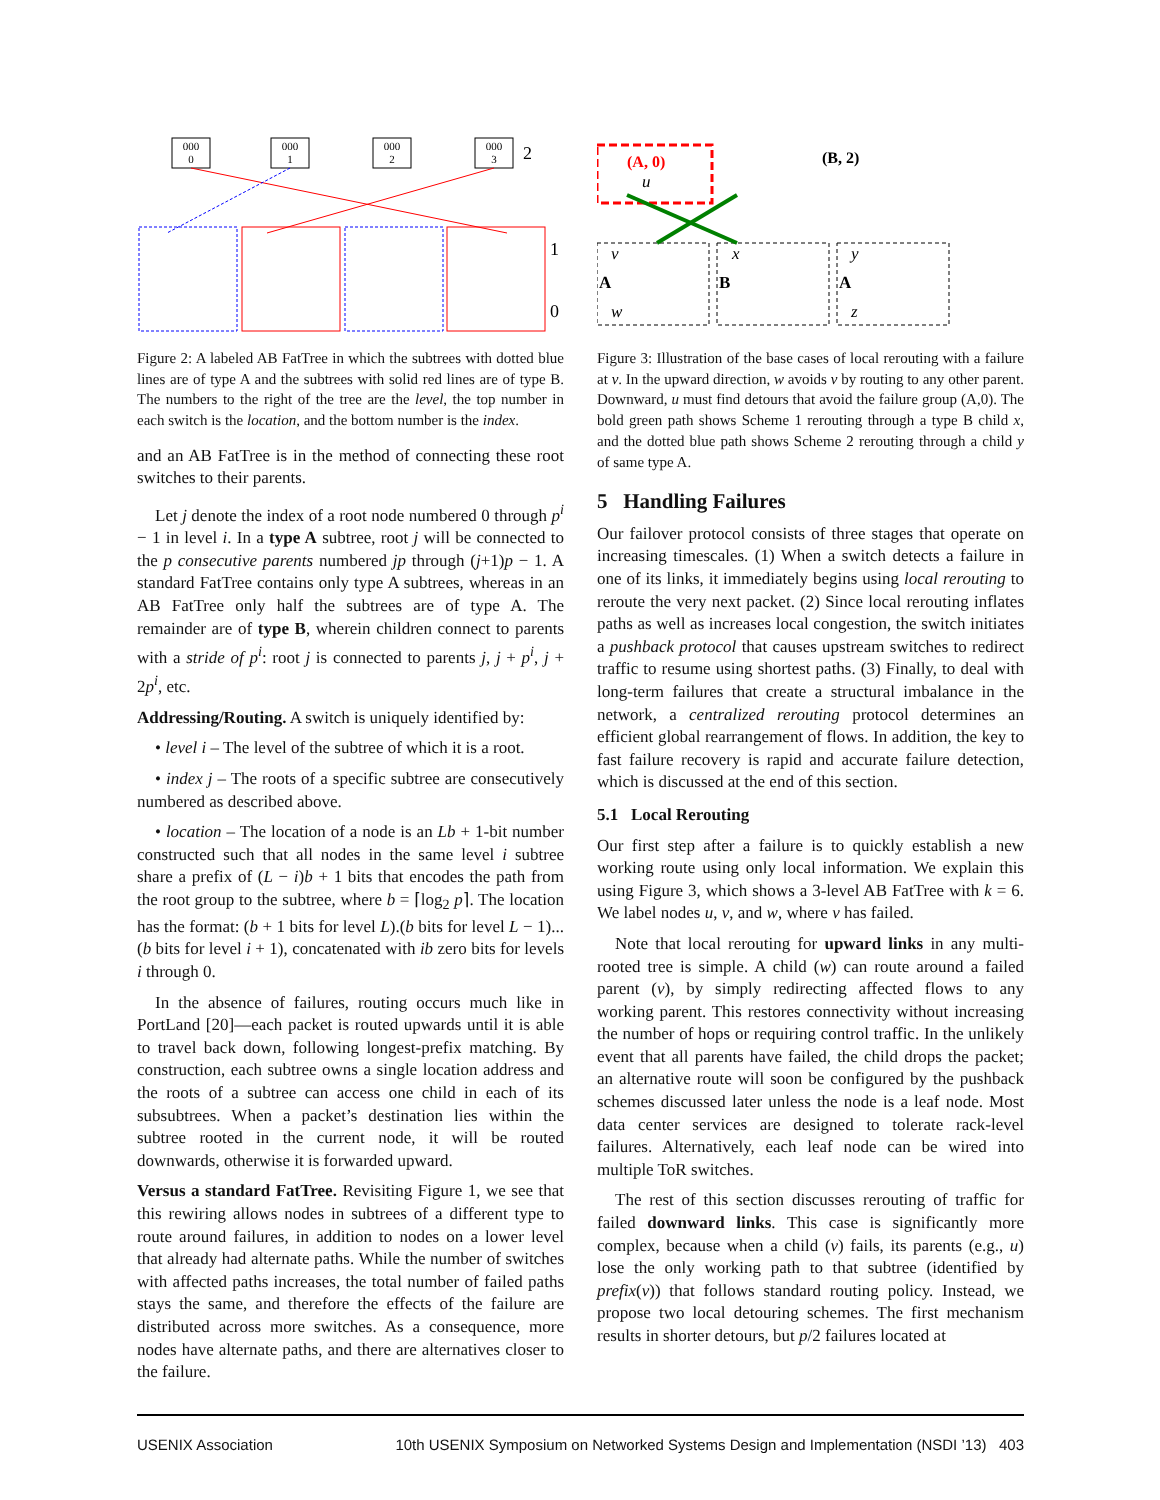000
0
000
1
000
2
000
3
2
1
0
Figure 2: A labeled AB FatTree in which the subtrees with dotted blue lines are of type A and the subtrees with solid red lines are of type B. The numbers to the right of the tree are the level, the top number in each switch is the location, and the bottom number is the index.
and an AB FatTree is in the method of connecting these root switches to their parents.
Let j denote the index of a root node numbered 0 through p<sup>i</sup> − 1 in level i. In a type A subtree, root j will be connected to the p consecutive parents numbered jp through (j+1)p − 1. A standard FatTree contains only type A subtrees, whereas in an AB FatTree only half the subtrees are of type A. The remainder are of type B, wherein children connect to parents with a stride of p<sup>i</sup>: root j is connected to parents j, j + p<sup>i</sup>, j + 2p<sup>i</sup>, etc.
Addressing/Routing. A switch is uniquely identified by:
• level i – The level of the subtree of which it is a root.
• index j – The roots of a specific subtree are consecutively numbered as described above.
• location – The location of a node is an Lb + 1-bit number constructed such that all nodes in the same level i subtree share a prefix of (L − i)b + 1 bits that encodes the path from the root group to the subtree, where b = ⌈log<sub>2</sub> p⌉. The location has the format: (b + 1 bits for level L).(b bits for level L − 1)...(b bits for level i + 1), concatenated with ib zero bits for levels i through 0.
In the absence of failures, routing occurs much like in PortLand [20]—each packet is routed upwards until it is able to travel back down, following longest-prefix matching. By construction, each subtree owns a single location address and the roots of a subtree can access one child in each of its subsubtrees. When a packet’s destination lies within the subtree rooted in the current node, it will be routed downwards, otherwise it is forwarded upward.
Versus a standard FatTree. Revisiting Figure 1, we see that this rewiring allows nodes in subtrees of a different type to route around failures, in addition to nodes on a lower level that already had alternate paths. While the number of switches with affected paths increases, the total number of failed paths stays the same, and therefore the effects of the failure are distributed across more switches. As a consequence, more nodes have alternate paths, and there are alternatives closer to the failure.
(A, 0)
(B, 2)
u
v
x
y
A
B
A
w
z
Figure 3: Illustration of the base cases of local rerouting with a failure at v. In the upward direction, w avoids v by routing to any other parent. Downward, u must find detours that avoid the failure group (A,0). The bold green path shows Scheme 1 rerouting through a type B child x, and the dotted blue path shows Scheme 2 rerouting through a child y of same type A.
5 Handling Failures
Our failover protocol consists of three stages that operate on increasing timescales. (1) When a switch detects a failure in one of its links, it immediately begins using local rerouting to reroute the very next packet. (2) Since local rerouting inflates paths as well as increases local congestion, the switch initiates a pushback protocol that causes upstream switches to redirect traffic to resume using shortest paths. (3) Finally, to deal with long-term failures that create a structural imbalance in the network, a centralized rerouting protocol determines an efficient global rearrangement of flows. In addition, the key to fast failure recovery is rapid and accurate failure detection, which is discussed at the end of this section.
5.1 Local Rerouting
Our first step after a failure is to quickly establish a new working route using only local information. We explain this using Figure 3, which shows a 3-level AB FatTree with k = 6. We label nodes u, v, and w, where v has failed.
Note that local rerouting for upward links in any multi-rooted tree is simple. A child (w) can route around a failed parent (v), by simply redirecting affected flows to any working parent. This restores connectivity without increasing the number of hops or requiring control traffic. In the unlikely event that all parents have failed, the child drops the packet; an alternative route will soon be configured by the pushback schemes discussed later unless the node is a leaf node. Most data center services are designed to tolerate rack-level failures. Alternatively, each leaf node can be wired into multiple ToR switches.
The rest of this section discusses rerouting of traffic for failed downward links. This case is significantly more complex, because when a child (v) fails, its parents (e.g., u) lose the only working path to that subtree (identified by prefix(v)) that follows standard routing policy. Instead, we propose two local detouring schemes. The first mechanism results in shorter detours, but p/2 failures located at
USENIX Association 10th USENIX Symposium on Networked Systems Design and Implementation (NSDI ’13) 403